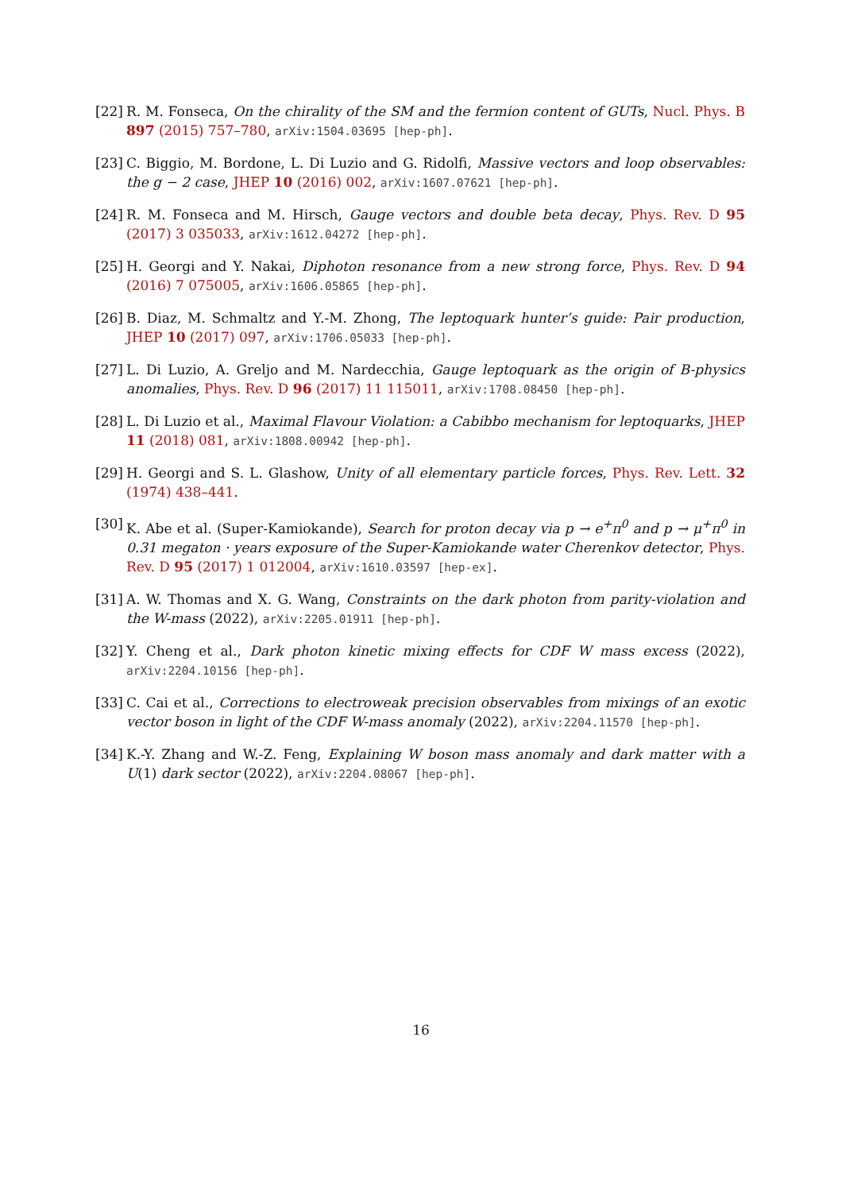[22]
R. M. Fonseca, On the chirality of the SM and the fermion content of GUTs, Nucl. Phys. B 897 (2015) 757–780, arXiv:1504.03695 [hep-ph].
[23]
C. Biggio, M. Bordone, L. Di Luzio and G. Ridolfi, Massive vectors and loop observables: the g − 2 case, JHEP 10 (2016) 002, arXiv:1607.07621 [hep-ph].
[24]
R. M. Fonseca and M. Hirsch, Gauge vectors and double beta decay, Phys. Rev. D 95 (2017) 3 035033, arXiv:1612.04272 [hep-ph].
[25]
H. Georgi and Y. Nakai, Diphoton resonance from a new strong force, Phys. Rev. D 94 (2016) 7 075005, arXiv:1606.05865 [hep-ph].
[26]
B. Diaz, M. Schmaltz and Y.-M. Zhong, The leptoquark hunter’s guide: Pair production, JHEP 10 (2017) 097, arXiv:1706.05033 [hep-ph].
[27]
L. Di Luzio, A. Greljo and M. Nardecchia, Gauge leptoquark as the origin of B-physics anomalies, Phys. Rev. D 96 (2017) 11 115011, arXiv:1708.08450 [hep-ph].
[28]
L. Di Luzio et al., Maximal Flavour Violation: a Cabibbo mechanism for leptoquarks, JHEP 11 (2018) 081, arXiv:1808.00942 [hep-ph].
[29]
H. Georgi and S. L. Glashow, Unity of all elementary particle forces, Phys. Rev. Lett. 32 (1974) 438–441.
[30]
K. Abe et al. (Super-Kamiokande), Search for proton decay via p → e<sup>+</sup>π<sup>0</sup> and p → μ<sup>+</sup>π<sup>0</sup> in 0.31 megaton · years exposure of the Super-Kamiokande water Cherenkov detector, Phys. Rev. D 95 (2017) 1 012004, arXiv:1610.03597 [hep-ex].
[31]
A. W. Thomas and X. G. Wang, Constraints on the dark photon from parity-violation and the W-mass (2022), arXiv:2205.01911 [hep-ph].
[32]
Y. Cheng et al., Dark photon kinetic mixing effects for CDF W mass excess (2022), arXiv:2204.10156 [hep-ph].
[33]
C. Cai et al., Corrections to electroweak precision observables from mixings of an exotic vector boson in light of the CDF W-mass anomaly (2022), arXiv:2204.11570 [hep-ph].
[34]
K.-Y. Zhang and W.-Z. Feng, Explaining W boson mass anomaly and dark matter with a U(1) dark sector (2022), arXiv:2204.08067 [hep-ph].
16